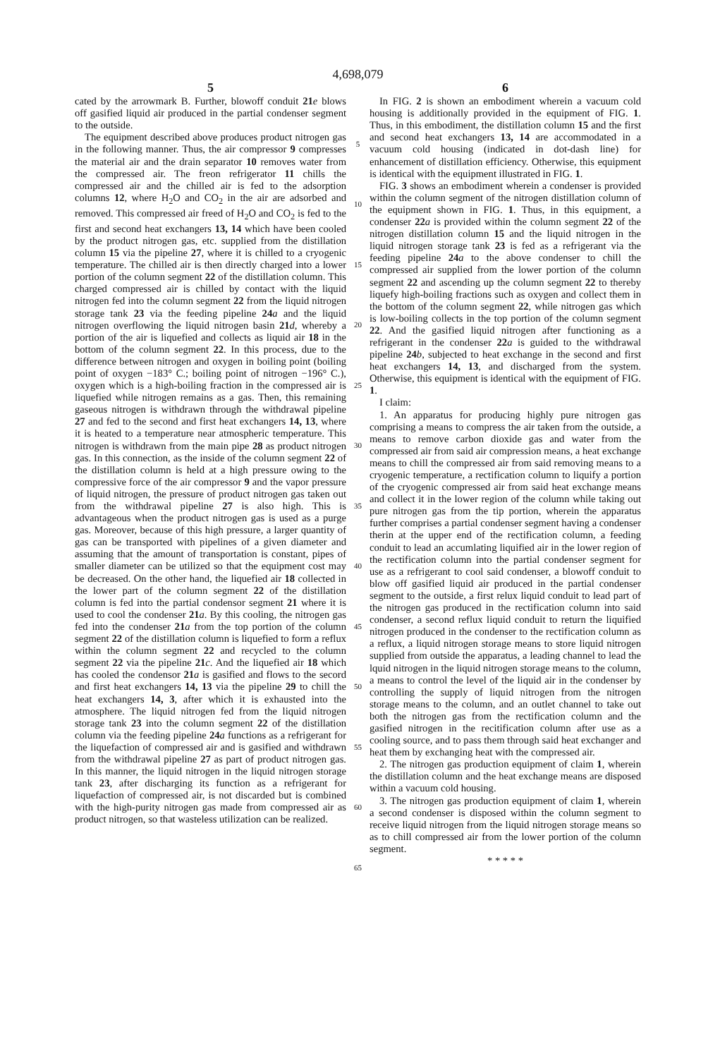4,698,079
5
cated by the arrowmark B. Further, blowoff conduit 21 e blows off gasified liquid air produced in the partial condenser segment to the outside.
The equipment described above produces product nitrogen gas in the following manner. Thus, the air compressor 9 compresses the material air and the drain separator 10 removes water from the compressed air. The freon refrigerator 11 chills the compressed air and the chilled air is fed to the adsorption columns 12, where H<sub>2</sub>O and CO<sub>2</sub> in the air are adsorbed and removed. This compressed air freed of H<sub>2</sub>O and CO<sub>2</sub> is fed to the first and second heat exchangers 13, 14 which have been cooled by the product nitrogen gas, etc. supplied from the distillation column 15 via the pipeline 27, where it is chilled to a cryogenic temperature. The chilled air is then directly charged into a lower portion of the column segment 22 of the distillation column. This charged compressed air is chilled by contact with the liquid nitrogen fed into the column segment 22 from the liquid nitrogen storage tank 23 via the feeding pipeline 24 a and the liquid nitrogen overflowing the liquid nitrogen basin 21 d, whereby a portion of the air is liquefied and collects as liquid air 18 in the bottom of the column segment 22. In this process, due to the difference between nitrogen and oxygen in boiling point (boiling point of oxygen −183° C.; boiling point of nitrogen −196° C.), oxygen which is a high-boiling fraction in the compressed air is liquefied while nitrogen remains as a gas. Then, this remaining gaseous nitrogen is withdrawn through the withdrawal pipeline 27 and fed to the second and first heat exchangers 14, 13, where it is heated to a temperature near atmospheric temperature. This nitrogen is withdrawn from the main pipe 28 as product nitrogen gas. In this connection, as the inside of the column segment 22 of the distillation column is held at a high pressure owing to the compressive force of the air compressor 9 and the vapor pressure of liquid nitrogen, the pressure of product nitrogen gas taken out from the withdrawal pipeline 27 is also high. This is advantageous when the product nitrogen gas is used as a purge gas. Moreover, because of this high pressure, a larger quantity of gas can be transported with pipelines of a given diameter and assuming that the amount of transportation is constant, pipes of smaller diameter can be utilized so that the equipment cost may be decreased. On the other hand, the liquefied air 18 collected in the lower part of the column segment 22 of the distillation column is fed into the partial condensor segment 21 where it is used to cool the condenser 21 a. By this cooling, the nitrogen gas fed into the condenser 21 a from the top portion of the column segment 22 of the distillation column is liquefied to form a reflux within the column segment 22 and recycled to the column segment 22 via the pipeline 21 c. And the liquefied air 18 which has cooled the condensor 21 a is gasified and flows to the secord and first heat exchangers 14, 13 via the pipeline 29 to chill the heat exchangers 14, 3, after which it is exhausted into the atmosphere. The liquid nitrogen fed from the liquid nitrogen storage tank 23 into the column segment 22 of the distillation column via the feeding pipeline 24 a functions as a refrigerant for the liquefaction of compressed air and is gasified and withdrawn from the withdrawal pipeline 27 as part of product nitrogen gas. In this manner, the liquid nitrogen in the liquid nitrogen storage tank 23, after discharging its function as a refrigerant for liquefaction of compressed air, is not discarded but is combined with the high-purity nitrogen gas made from compressed air as product nitrogen, so that wasteless utilization can be realized.
5
10
15
20
25
30
35
40
45
50
55
60
65
6
In FIG. 2 is shown an embodiment wherein a vacuum cold housing is additionally provided in the equipment of FIG. 1. Thus, in this embodiment, the distillation column 15 and the first and second heat exchangers 13, 14 are accommodated in a vacuum cold housing (indicated in dot-dash line) for enhancement of distillation efficiency. Otherwise, this equipment is identical with the equipment illustrated in FIG. 1.
FIG. 3 shows an embodiment wherein a condenser is provided within the column segment of the nitrogen distillation column of the equipment shown in FIG. 1. Thus, in this equipment, a condenser 22 a is provided within the column segment 22 of the nitrogen distillation column 15 and the liquid nitrogen in the liquid nitrogen storage tank 23 is fed as a refrigerant via the feeding pipeline 24 a to the above condenser to chill the compressed air supplied from the lower portion of the column segment 22 and ascending up the column segment 22 to thereby liquefy high-boiling fractions such as oxygen and collect them in the bottom of the column segment 22, while nitrogen gas which is low-boiling collects in the top portion of the column segment 22. And the gasified liquid nitrogen after functioning as a refrigerant in the condenser 22 a is guided to the withdrawal pipeline 24 b, subjected to heat exchange in the second and first heat exchangers 14, 13, and discharged from the system. Otherwise, this equipment is identical with the equipment of FIG. 1.
I claim:
1. An apparatus for producing highly pure nitrogen gas comprising a means to compress the air taken from the outside, a means to remove carbon dioxide gas and water from the compressed air from said air compression means, a heat exchange means to chill the compressed air from said removing means to a cryogenic temperature, a rectification column to liquify a portion of the cryogenic compressed air from said heat exchange means and collect it in the lower region of the column while taking out pure nitrogen gas from the tip portion, wherein the apparatus further comprises a partial condenser segment having a condenser therin at the upper end of the rectification column, a feeding conduit to lead an accumlating liquified air in the lower region of the rectification column into the partial condenser segment for use as a refrigerant to cool said condenser, a blowoff conduit to blow off gasified liquid air produced in the partial condenser segment to the outside, a first relux liquid conduit to lead part of the nitrogen gas produced in the rectification column into said condenser, a second reflux liquid conduit to return the liquified nitrogen produced in the condenser to the rectification column as a reflux, a liquid nitrogen storage means to store liquid nitrogen supplied from outside the apparatus, a leading channel to lead the lquid nitrogen in the liquid nitrogen storage means to the column, a means to control the level of the liquid air in the condenser by controlling the supply of liquid nitrogen from the nitrogen storage means to the column, and an outlet channel to take out both the nitrogen gas from the rectification column and the gasified nitrogen in the recitification column after use as a cooling source, and to pass them through said heat exchanger and heat them by exchanging heat with the compressed air.
2. The nitrogen gas production equipment of claim 1, wherein the distillation column and the heat exchange means are disposed within a vacuum cold housing.
3. The nitrogen gas production equipment of claim 1, wherein a second condenser is disposed within the column segment to receive liquid nitrogen from the liquid nitrogen storage means so as to chill compressed air from the lower portion of the column segment.
* * * * *